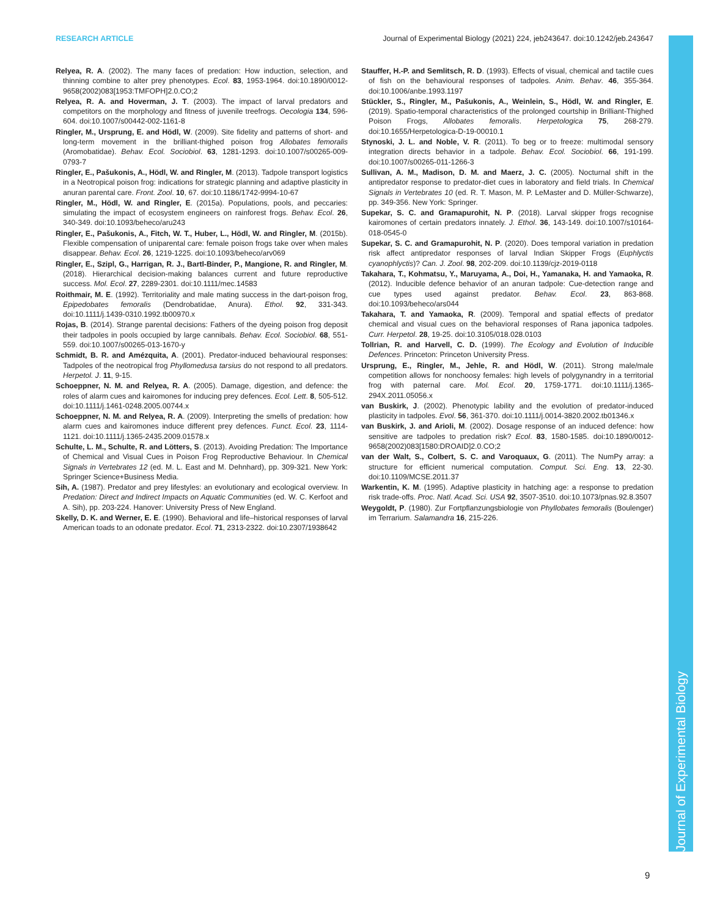RESEARCH ARTICLE Journal of Experimental Biology (2021) 224, jeb243647. doi:10.1242/jeb.243647
Relyea, R. A. (2002). The many faces of predation: How induction, selection, and thinning combine to alter prey phenotypes. Ecol. 83, 1953-1964. doi:10.1890/0012-9658(2002)083[1953:TMFOPH]2.0.CO;2
Relyea, R. A. and Hoverman, J. T. (2003). The impact of larval predators and competitors on the morphology and fitness of juvenile treefrogs. Oecologia 134, 596-604. doi:10.1007/s00442-002-1161-8
Ringler, M., Ursprung, E. and Hödl, W. (2009). Site fidelity and patterns of short- and long-term movement in the brilliant-thighed poison frog Allobates femoralis (Aromobatidae). Behav. Ecol. Sociobiol. 63, 1281-1293. doi:10.1007/s00265-009-0793-7
Ringler, E., Pašukonis, A., Hödl, W. and Ringler, M. (2013). Tadpole transport logistics in a Neotropical poison frog: indications for strategic planning and adaptive plasticity in anuran parental care. Front. Zool. 10, 67. doi:10.1186/1742-9994-10-67
Ringler, M., Hödl, W. and Ringler, E. (2015a). Populations, pools, and peccaries: simulating the impact of ecosystem engineers on rainforest frogs. Behav. Ecol. 26, 340-349. doi:10.1093/beheco/aru243
Ringler, E., Pašukonis, A., Fitch, W. T., Huber, L., Hödl, W. and Ringler, M. (2015b). Flexible compensation of uniparental care: female poison frogs take over when males disappear. Behav. Ecol. 26, 1219-1225. doi:10.1093/beheco/arv069
Ringler, E., Szipl, G., Harrigan, R. J., Bartl-Binder, P., Mangione, R. and Ringler, M. (2018). Hierarchical decision-making balances current and future reproductive success. Mol. Ecol. 27, 2289-2301. doi:10.1111/mec.14583
Roithmair, M. E. (1992). Territoriality and male mating success in the dart-poison frog, Epipedobates femoralis (Dendrobatidae, Anura). Ethol. 92, 331-343. doi:10.1111/j.1439-0310.1992.tb00970.x
Rojas, B. (2014). Strange parental decisions: Fathers of the dyeing poison frog deposit their tadpoles in pools occupied by large cannibals. Behav. Ecol. Sociobiol. 68, 551-559. doi:10.1007/s00265-013-1670-y
Schmidt, B. R. and Amézquita, A. (2001). Predator-induced behavioural responses: Tadpoles of the neotropical frog Phyllomedusa tarsius do not respond to all predators. Herpetol. J. 11, 9-15.
Schoeppner, N. M. and Relyea, R. A. (2005). Damage, digestion, and defence: the roles of alarm cues and kairomones for inducing prey defences. Ecol. Lett. 8, 505-512. doi:10.1111/j.1461-0248.2005.00744.x
Schoeppner, N. M. and Relyea, R. A. (2009). Interpreting the smells of predation: how alarm cues and kairomones induce different prey defences. Funct. Ecol. 23, 1114-1121. doi:10.1111/j.1365-2435.2009.01578.x
Schulte, L. M., Schulte, R. and Lötters, S. (2013). Avoiding Predation: The Importance of Chemical and Visual Cues in Poison Frog Reproductive Behaviour. In Chemical Signals in Vertebrates 12 (ed. M. L. East and M. Dehnhard), pp. 309-321. New York: Springer Science+Business Media.
Sih, A. (1987). Predator and prey lifestyles: an evolutionary and ecological overview. In Predation: Direct and Indirect Impacts on Aquatic Communities (ed. W. C. Kerfoot and A. Sih), pp. 203-224. Hanover: University Press of New England.
Skelly, D. K. and Werner, E. E. (1990). Behavioral and life–historical responses of larval American toads to an odonate predator. Ecol. 71, 2313-2322. doi:10.2307/1938642
Stauffer, H.-P. and Semlitsch, R. D. (1993). Effects of visual, chemical and tactile cues of fish on the behavioural responses of tadpoles. Anim. Behav. 46, 355-364. doi:10.1006/anbe.1993.1197
Stückler, S., Ringler, M., Pašukonis, A., Weinlein, S., Hödl, W. and Ringler, E. (2019). Spatio-temporal characteristics of the prolonged courtship in Brilliant-Thighed Poison Frogs, Allobates femoralis. Herpetologica 75, 268-279. doi:10.1655/Herpetologica-D-19-00010.1
Stynoski, J. L. and Noble, V. R. (2011). To beg or to freeze: multimodal sensory integration directs behavior in a tadpole. Behav. Ecol. Sociobiol. 66, 191-199. doi:10.1007/s00265-011-1266-3
Sullivan, A. M., Madison, D. M. and Maerz, J. C. (2005). Nocturnal shift in the antipredator response to predator-diet cues in laboratory and field trials. In Chemical Signals in Vertebrates 10 (ed. R. T. Mason, M. P. LeMaster and D. Müller-Schwarze), pp. 349-356. New York: Springer.
Supekar, S. C. and Gramapurohit, N. P. (2018). Larval skipper frogs recognise kairomones of certain predators innately. J. Ethol. 36, 143-149. doi:10.1007/s10164-018-0545-0
Supekar, S. C. and Gramapurohit, N. P. (2020). Does temporal variation in predation risk affect antipredator responses of larval Indian Skipper Frogs (Euphlyctis cyanophlyctis)? Can. J. Zool. 98, 202-209. doi:10.1139/cjz-2019-0118
Takahara, T., Kohmatsu, Y., Maruyama, A., Doi, H., Yamanaka, H. and Yamaoka, R. (2012). Inducible defence behavior of an anuran tadpole: Cue-detection range and cue types used against predator. Behav. Ecol. 23, 863-868. doi:10.1093/beheco/ars044
Takahara, T. and Yamaoka, R. (2009). Temporal and spatial effects of predator chemical and visual cues on the behavioral responses of Rana japonica tadpoles. Curr. Herpetol. 28, 19-25. doi:10.3105/018.028.0103
Tollrian, R. and Harvell, C. D. (1999). The Ecology and Evolution of Inducible Defences. Princeton: Princeton University Press.
Ursprung, E., Ringler, M., Jehle, R. and Hödl, W. (2011). Strong male/male competition allows for nonchoosy females: high levels of polygynandry in a territorial frog with paternal care. Mol. Ecol. 20, 1759-1771. doi:10.1111/j.1365-294X.2011.05056.x
van Buskirk, J. (2002). Phenotypic lability and the evolution of predator-induced plasticity in tadpoles. Evol. 56, 361-370. doi:10.1111/j.0014-3820.2002.tb01346.x
van Buskirk, J. and Arioli, M. (2002). Dosage response of an induced defence: how sensitive are tadpoles to predation risk? Ecol. 83, 1580-1585. doi:10.1890/0012-9658(2002)083[1580:DROAID]2.0.CO;2
van der Walt, S., Colbert, S. C. and Varoquaux, G. (2011). The NumPy array: a structure for efficient numerical computation. Comput. Sci. Eng. 13, 22-30. doi:10.1109/MCSE.2011.37
Warkentin, K. M. (1995). Adaptive plasticity in hatching age: a response to predation risk trade-offs. Proc. Natl. Acad. Sci. USA 92, 3507-3510. doi:10.1073/pnas.92.8.3507
Weygoldt, P. (1980). Zur Fortpflanzungsbiologie von Phyllobates femoralis (Boulenger) im Terrarium. Salamandra 16, 215-226.
Journal of Experimental Biology
9